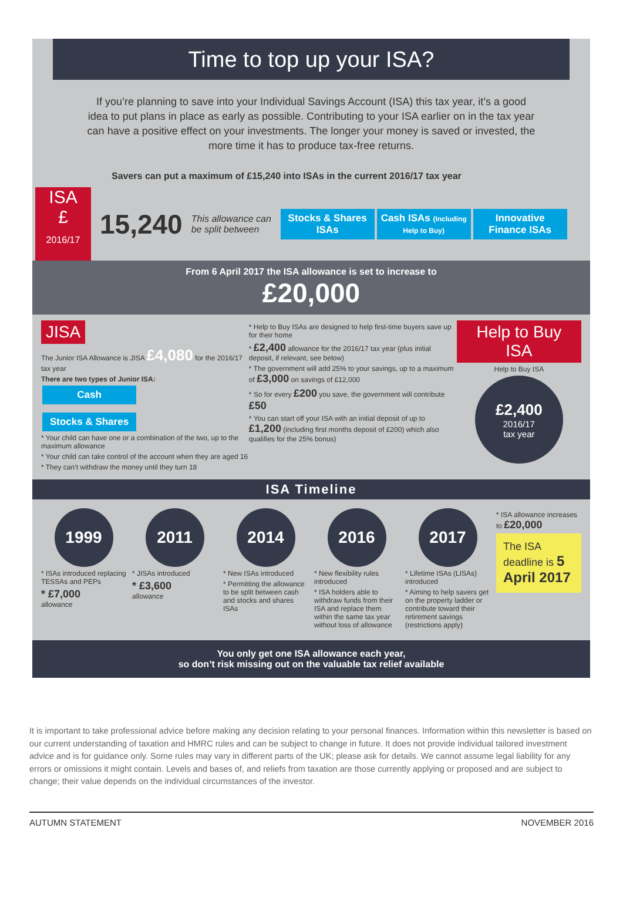Time to top up your ISA?
If you’re planning to save into your Individual Savings Account (ISA) this tax year, it’s a good idea to put plans in place as early as possible. Contributing to your ISA earlier on in the tax year can have a positive effect on your investments. The longer your money is saved or invested, the more time it has to produce tax-free returns.
Savers can put a maximum of £15,240 into ISAs in the current 2016/17 tax year
ISA
£
2016/17
15,240 This allowance can be split between
Stocks & Shares ISAs
Cash ISAs (Including Help to Buy)
Innovative Finance ISAs
From 6 April 2017 the ISA allowance is set to increase to
£20,000
JISA
The Junior ISA Allowance is JISA £4,080 for the 2016/17 tax year
There are two types of Junior ISA:
Cash
Stocks & Shares
* Your child can have one or a combination of the two, up to the maximum allowance
* Your child can take control of the account when they are aged 16
* They can’t withdraw the money until they turn 18
* Help to Buy ISAs are designed to help first-time buyers save up for their home
* £2,400 allowance for the 2016/17 tax year (plus initial deposit, if relevant, see below)
* The government will add 25% to your savings, up to a maximum of £3,000 on savings of £12,000
* So for every £200 you save, the government will contribute £50
* You can start off your ISA with an initial deposit of up to £1,200 (including first months deposit of £200) which also qualifies for the 25% bonus)
Help to Buy ISA
Help to Buy ISA
£2,400
2016/17
tax year
ISA Timeline
1999
* ISAs introduced replacing TESSAs and PEPs
* £7,000
allowance
2011
* JISAs introduced
* £3,600
allowance
2014
* New ISAs introduced
* Permitting the allowance to be split between cash and stocks and shares ISAs
2016
* New flexibility rules introduced
* ISA holders able to withdraw funds from their ISA and replace them within the same tax year without loss of allowance
2017
* Lifetime ISAs (LISAs) introduced
* Aiming to help savers get on the property ladder or contribute toward their retirement savings (restrictions apply)
* ISA allowance increases to £20,000
The ISA deadline is 5 April 2017
You only get one ISA allowance each year,
so don’t risk missing out on the valuable tax relief available
It is important to take professional advice before making any decision relating to your personal finances. Information within this newsletter is based on our current understanding of taxation and HMRC rules and can be subject to change in future. It does not provide individual tailored investment advice and is for guidance only. Some rules may vary in different parts of the UK; please ask for details. We cannot assume legal liability for any errors or omissions it might contain. Levels and bases of, and reliefs from taxation are those currently applying or proposed and are subject to change; their value depends on the individual circumstances of the investor.
AUTUMN STATEMENT NOVEMBER 2016